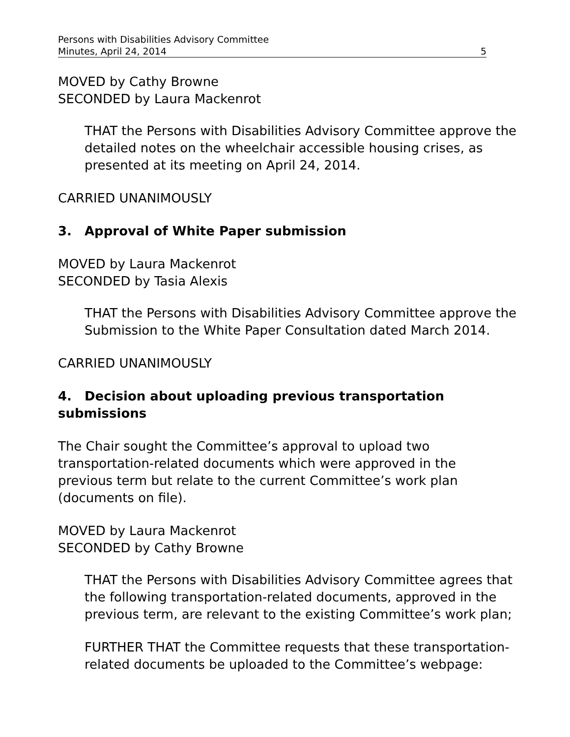Persons with Disabilities Advisory Committee
Minutes, April 24, 2014 5
MOVED by Cathy Browne
SECONDED by Laura Mackenrot
THAT the Persons with Disabilities Advisory Committee approve the detailed notes on the wheelchair accessible housing crises, as presented at its meeting on April 24, 2014.
CARRIED UNANIMOUSLY
3. Approval of White Paper submission
MOVED by Laura Mackenrot
SECONDED by Tasia Alexis
THAT the Persons with Disabilities Advisory Committee approve the Submission to the White Paper Consultation dated March 2014.
CARRIED UNANIMOUSLY
4. Decision about uploading previous transportation submissions
The Chair sought the Committee’s approval to upload two transportation-related documents which were approved in the previous term but relate to the current Committee’s work plan (documents on file).
MOVED by Laura Mackenrot
SECONDED by Cathy Browne
THAT the Persons with Disabilities Advisory Committee agrees that the following transportation-related documents, approved in the previous term, are relevant to the existing Committee’s work plan;
FURTHER THAT the Committee requests that these transportation-related documents be uploaded to the Committee’s webpage: